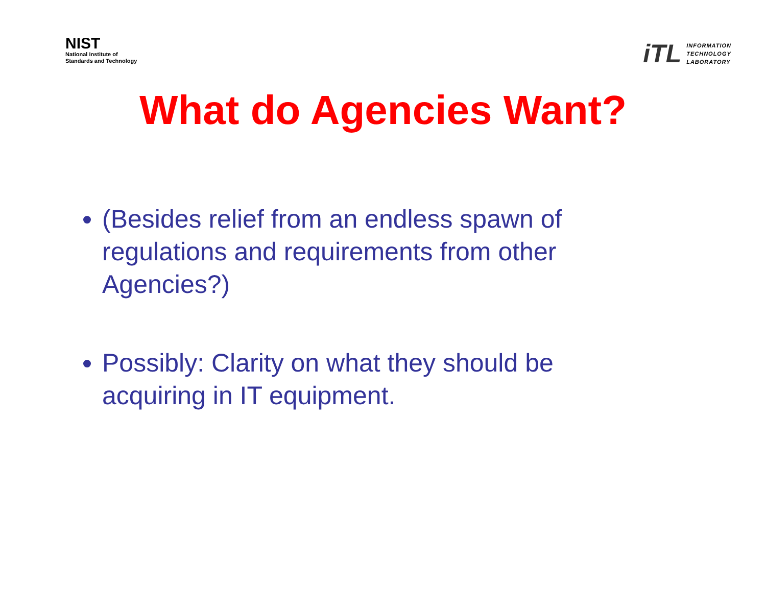NIST
National Institute of
Standards and Technology
iTL INFORMATION
TECHNOLOGY
LABORATORY
What do Agencies Want?
(Besides relief from an endless spawn of regulations and requirements from other Agencies?)
Possibly: Clarity on what they should be acquiring in IT equipment.